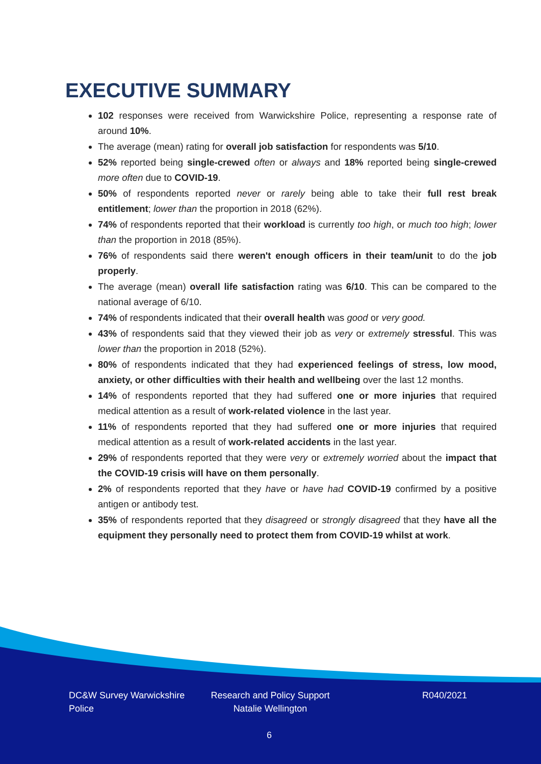EXECUTIVE SUMMARY
102 responses were received from Warwickshire Police, representing a response rate of around 10%.
The average (mean) rating for overall job satisfaction for respondents was 5/10.
52% reported being single-crewed often or always and 18% reported being single-crewed more often due to COVID-19.
50% of respondents reported never or rarely being able to take their full rest break entitlement; lower than the proportion in 2018 (62%).
74% of respondents reported that their workload is currently too high, or much too high; lower than the proportion in 2018 (85%).
76% of respondents said there weren't enough officers in their team/unit to do the job properly.
The average (mean) overall life satisfaction rating was 6/10. This can be compared to the national average of 6/10.
74% of respondents indicated that their overall health was good or very good.
43% of respondents said that they viewed their job as very or extremely stressful. This was lower than the proportion in 2018 (52%).
80% of respondents indicated that they had experienced feelings of stress, low mood, anxiety, or other difficulties with their health and wellbeing over the last 12 months.
14% of respondents reported that they had suffered one or more injuries that required medical attention as a result of work-related violence in the last year.
11% of respondents reported that they had suffered one or more injuries that required medical attention as a result of work-related accidents in the last year.
29% of respondents reported that they were very or extremely worried about the impact that the COVID-19 crisis will have on them personally.
2% of respondents reported that they have or have had COVID-19 confirmed by a positive antigen or antibody test.
35% of respondents reported that they disagreed or strongly disagreed that they have all the equipment they personally need to protect them from COVID-19 whilst at work.
DC&W Survey Warwickshire Police
Research and Policy Support
Natalie Wellington
R040/2021
6